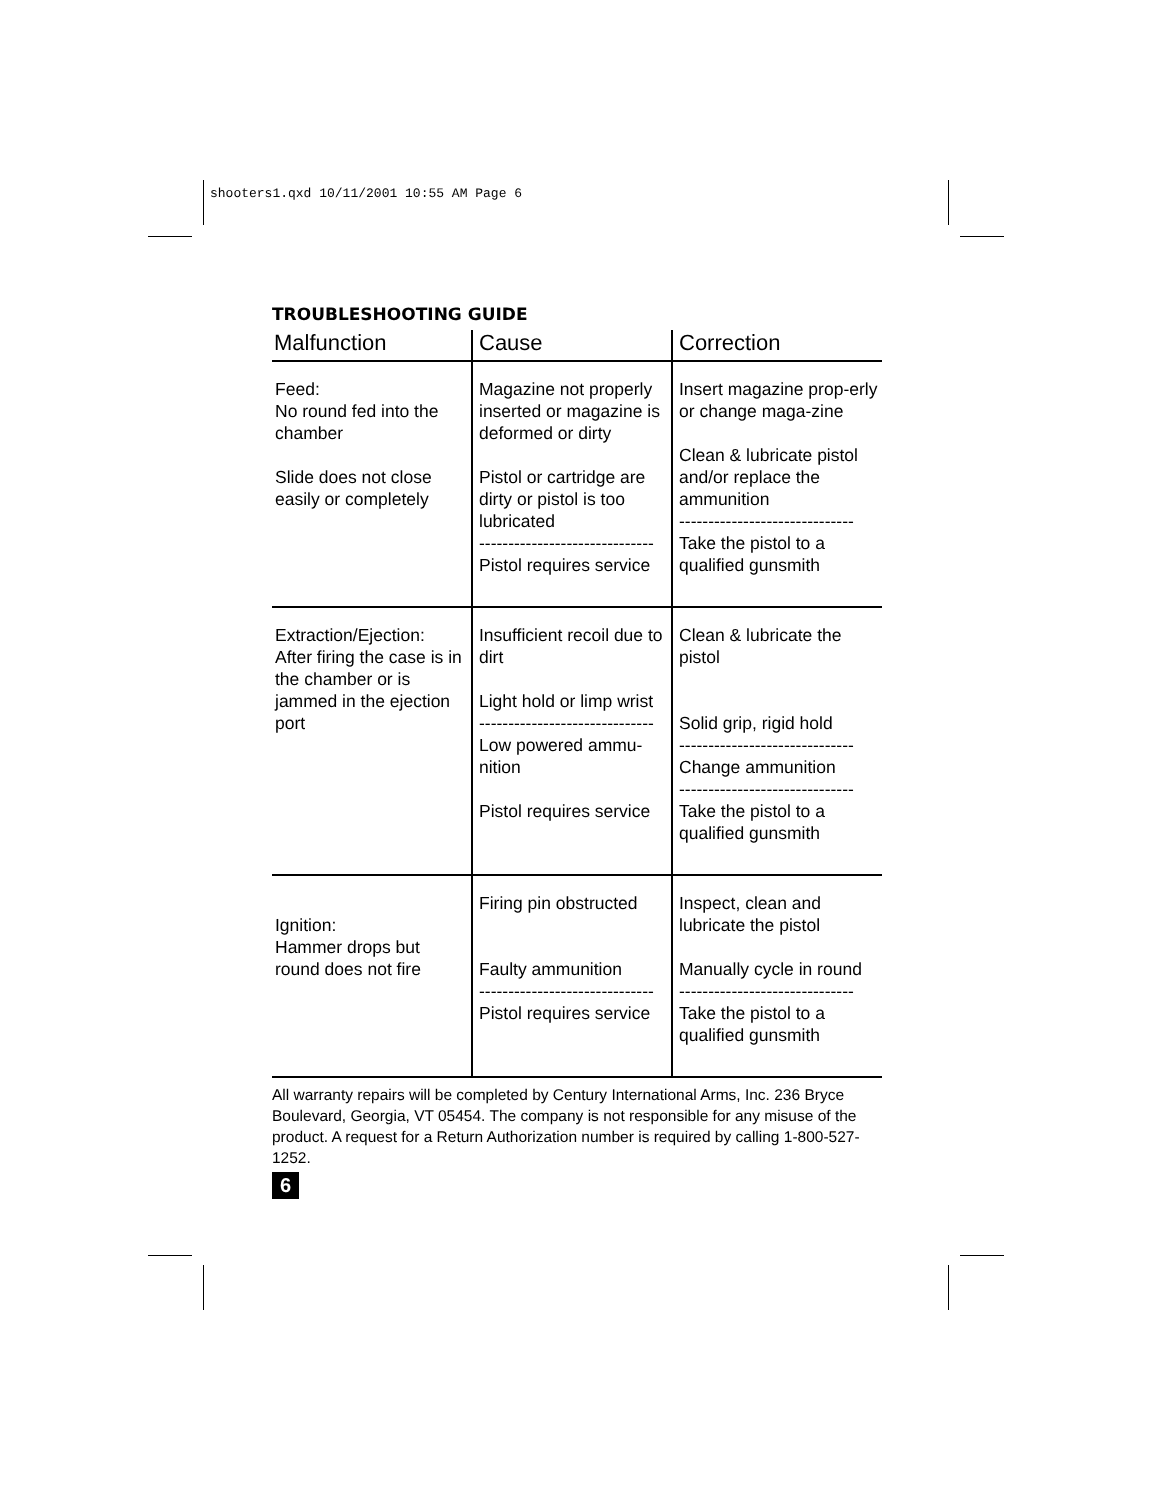shooters1.qxd 10/11/2001 10:55 AM Page 6
TROUBLESHOOTING GUIDE
| Malfunction | Cause | Correction |
| --- | --- | --- |
| Feed: No round fed into the chamber Slide does not close easily or completely | Magazine not properly inserted or magazine is deformed or dirty Pistol or cartridge are dirty or pistol is too lubricated ------------------------------ Pistol requires service | Insert magazine prop-erly or change maga-zine Clean & lubricate pistol and/or replace the ammunition ------------------------------ Take the pistol to a qualified gunsmith |
| Extraction/Ejection: After firing the case is in the chamber or is jammed in the ejection port | Insufficient recoil due to dirt Light hold or limp wrist ------------------------------ Low powered ammu-nition Pistol requires service | Clean & lubricate the pistol Solid grip, rigid hold ------------------------------ Change ammunition ------------------------------ Take the pistol to a qualified gunsmith |
| Ignition: Hammer drops but round does not fire | Firing pin obstructed Faulty ammunition ------------------------------ Pistol requires service | Inspect, clean and lubricate the pistol Manually cycle in round ------------------------------ Take the pistol to a qualified gunsmith |
All warranty repairs will be completed by Century International Arms, Inc. 236 Bryce Boulevard, Georgia, VT 05454. The company is not responsible for any misuse of the product. A request for a Return Authorization number is required by calling 1-800-527-1252.
6